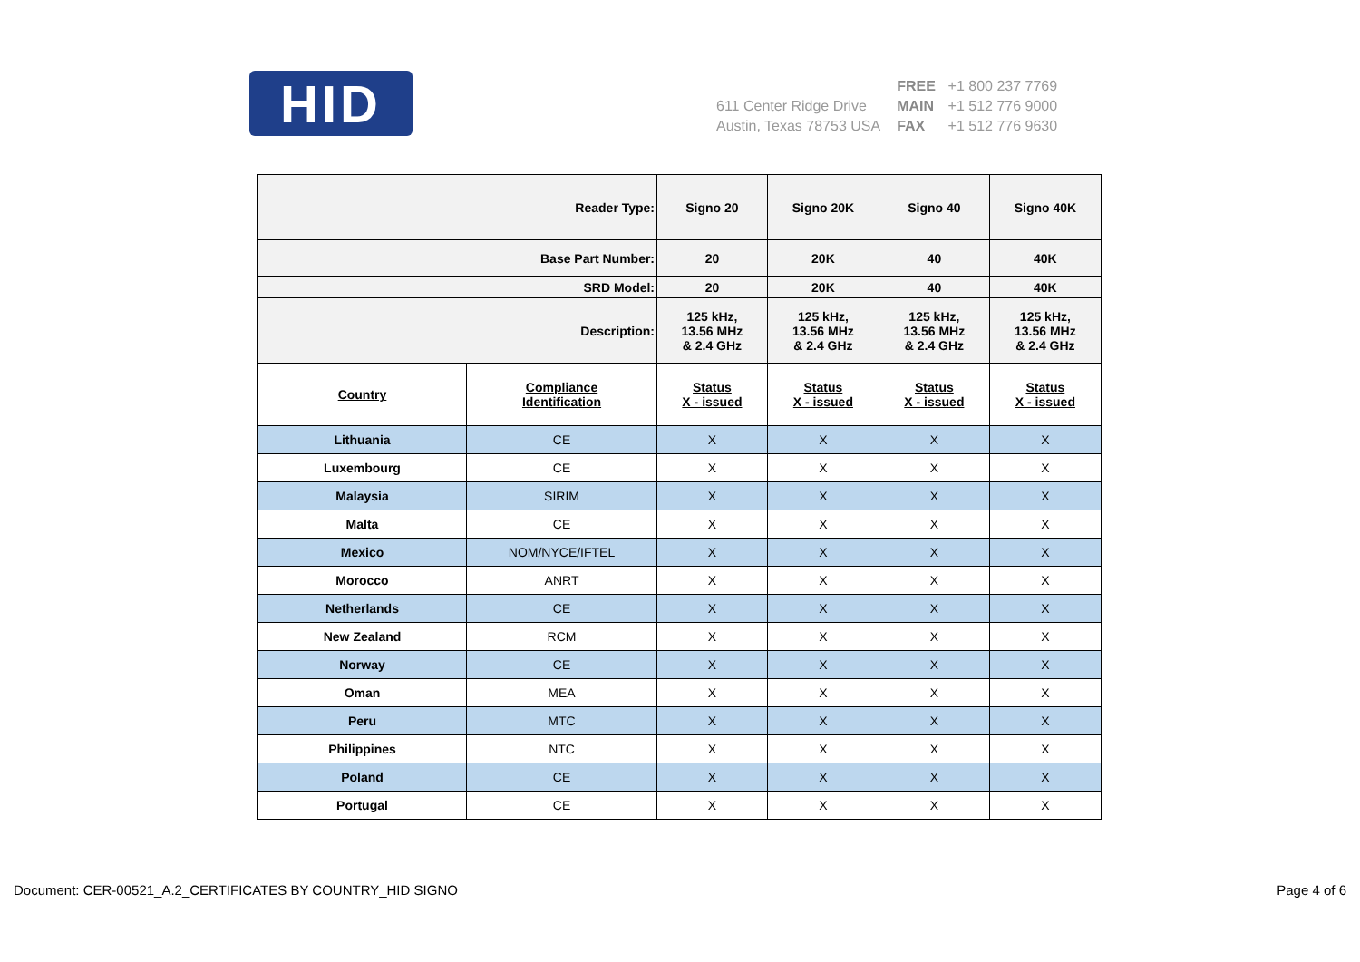HID
611 Center Ridge Drive
Austin, Texas 78753 USA
FREE +1 800 237 7769
MAIN +1 512 776 9000
FAX +1 512 776 9630
| Reader Type: | | Signo 20 | Signo 20K | Signo 40 | Signo 40K |
| Base Part Number: | | 20 | 20K | 40 | 40K |
| SRD Model: | | 20 | 20K | 40 | 40K |
| Description: | | 125 kHz, 13.56 MHz & 2.4 GHz | 125 kHz, 13.56 MHz & 2.4 GHz | 125 kHz, 13.56 MHz & 2.4 GHz | 125 kHz, 13.56 MHz & 2.4 GHz |
| Country | Compliance Identification | Status X - issued | Status X - issued | Status X - issued | Status X - issued |
| Lithuania | CE | X | X | X | X |
| Luxembourg | CE | X | X | X | X |
| Malaysia | SIRIM | X | X | X | X |
| Malta | CE | X | X | X | X |
| Mexico | NOM/NYCE/IFTEL | X | X | X | X |
| Morocco | ANRT | X | X | X | X |
| Netherlands | CE | X | X | X | X |
| New Zealand | RCM | X | X | X | X |
| Norway | CE | X | X | X | X |
| Oman | MEA | X | X | X | X |
| Peru | MTC | X | X | X | X |
| Philippines | NTC | X | X | X | X |
| Poland | CE | X | X | X | X |
| Portugal | CE | X | X | X | X |
Document: CER-00521_A.2_CERTIFICATES BY COUNTRY_HID SIGNO Page 4 of 6